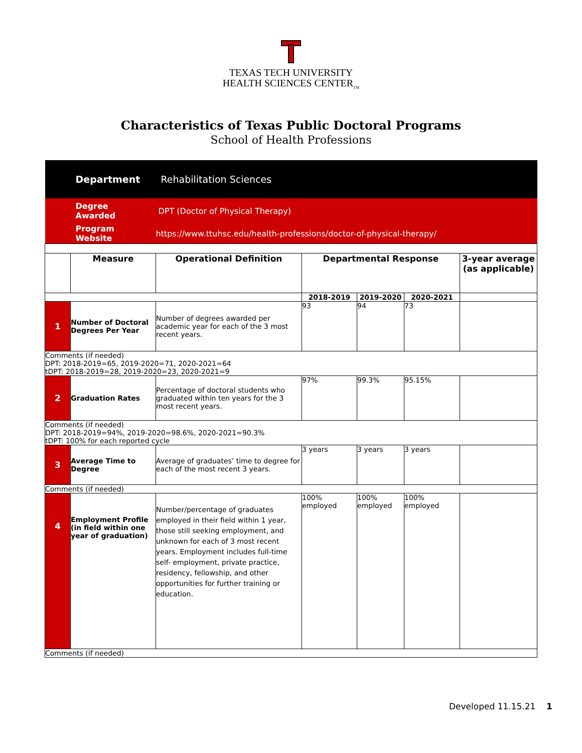TEXAS TECH UNIVERSITY
HEALTH SCIENCES CENTER<sub>TM</sub>
Characteristics of Texas Public Doctoral Programs
School of Health Professions
| | Department | Rehabilitation Sciences | | | | |
| | Degree Awarded | DPT (Doctor of Physical Therapy) | | | | |
| | Program Website | https://www.ttuhsc.edu/health-professions/doctor-of-physical-therapy/ | | | | |
| | Measure | Operational Definition | Departmental Response | | | 3-year average (as applicable) |
| | | | 2018-2019 | 2019-2020 | 2020-2021 | |
| 1 | Number of Doctoral Degrees Per Year | Number of degrees awarded per academic year for each of the 3 most recent years. | 93 | 94 | 73 | |
| Comments (if needed) DPT: 2018-2019=65, 2019-2020=71, 2020-2021=64 tDPT: 2018-2019=28, 2019-2020=23, 2020-2021=9 | | | | | | |
| 2 | Graduation Rates | Percentage of doctoral students who graduated within ten years for the 3 most recent years. | 97% | 99.3% | 95.15% | |
| Comments (if needed) DPT: 2018-2019=94%, 2019-2020=98.6%, 2020-2021=90.3% tDPT: 100% for each reported cycle | | | | | | |
| 3 | Average Time to Degree | Average of graduates’ time to degree for each of the most recent 3 years. | 3 years | 3 years | 3 years | |
| Comments (if needed) | | | | | | |
| 4 | Employment Profile (in field within one year of graduation) | Number/percentage of graduates employed in their field within 1 year, those still seeking employment, and unknown for each of 3 most recent years. Employment includes full-time self- employment, private practice, residency, fellowship, and other opportunities for further training or education. | 100% employed | 100% employed | 100% employed | |
| Comments (if needed) | | | | | | |
Developed 11.15.21 1